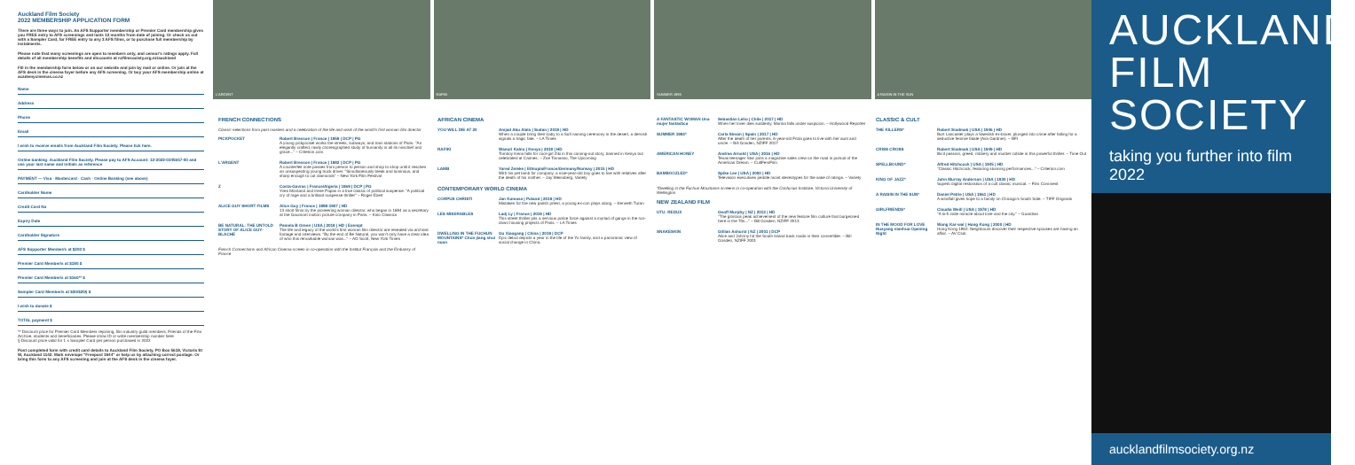Auckland Film Society
2022 MEMBERSHIP APPLICATION FORM
There are three ways to join. An AFS Supporter membership or Premier Card membership gives you FREE entry to AFS screenings and lasts 12 months from date of joining. Or check us out with a Sampler Card, for FREE entry to any 3 AFS films, or to purchase full membership by instalments.
Please note that many screenings are open to members only, and censor's ratings apply. Full details of all membership benefits and discounts at nzfilmsociety.org.nz/auckland
Fill in the membership form below or on our website and join by mail or online. Or join at the AFS desk in the cinema foyer before any AFS screening. Or buy your AFS membership online at academycinemas.co.nz
Name
Address
Phone
Email
I wish to receive emails from Auckland Film Society. Please tick here.
Online banking: Auckland Film Society. Please pay to AFS Account: 12-3022-0345657-00 and use your last name and initials as reference
PAYMENT — Visa · Mastercard · Cash · Online Banking (see above)
Cardholder Name
Credit Card No
Expiry Date
Cardholder Signature
AFS Supporter Member/s at $200 $
Premier Card Member/s at $180 $
Premier Card Member/s at $160** $
Sampler Card Member/s at $30/$25§ $
I wish to donate $
TOTAL payment $
** Discount price for Premier Card Members rejoining, film industry guild members, Friends of the Film Archive, students and beneficiaries. Please show ID or write membership number here
§ Discount price valid for 1 x Sampler Card per person purchased in 2022
Post completed form with credit card details to Auckland Film Society, PO Box 5618, Victoria St W, Auckland 1142. Mark envelope "Freepost 1944" or help us by attaching correct postage. Or bring this form to any AFS screening and join at the AFS desk in the cinema foyer.
L'ARGENT RAFIKI SUMMER 1993 A RAISIN IN THE SUN
FRENCH CONNECTIONS
Classic selections from past masters and a celebration of the life and work of the world's first woman film director
PICKPOCKET Robert Bresson | France | 1959 | DCP | PG
A young pickpocket works the streets, subways, and train stations of Paris. "An elegantly crafted, rawly choreographed study of humanity in all its mischief and grace..." – Criterion.com
L'ARGENT Robert Bresson | France | 1982 | DCP | PG
A counterfeit note passes from person to person and shop to shop until it reaches an unsuspecting young truck driver. "Simultaneously bleak and luminous, and sharp enough to cut diamonds" – New York Film Festival
Z Costa-Gavras | France/Algeria | 1969 | DCP | PG
Yves Montand and Irene Papas in a true classic of political suspense. "A political cry of rage and a brilliant suspense thriller" – Roger Ebert
ALICE GUY SHORT FILMS Alice Guy | France | 1898-1907 | HD
13 short films by the pioneering woman director, who began in 1894 as a secretary at the Gaumont motion picture company in Paris. – Kino Classics
BE NATURAL: THE UNTOLD STORY OF ALICE GUY-BLACHÉ Pamela B Green | USA | 2018 | HD | Exempt
The life and legacy of the world's first woman film director are revealed via archival footage and interviews. "By the end of Be Natural, you won't only have a clear idea of who this remarkable woman was..." – AO Scott, New York Times
French Connections and African Cinema screen in co-operation with the Institut Français and the Embassy of France
AFRICAN CINEMA
YOU WILL DIE AT 20 Amjad Abu Alala | Sudan | 2019 | HD
When a couple bring their baby to a Sufi naming ceremony in the desert, a dervish signals a tragic fate. – LA Times
RAFIKI Wanuri Kahiu | Kenya | 2018 | HD
Tomboy Kena falls for cool-girl Ziki in this coming-out story, banned in Kenya but celebrated at Cannes. – Zoe Tomasso, The Upcoming
LAMB Yared Zeleke | Ethiopia/France/Germany/Norway | 2015 | HD
With his pet lamb for company, a nine-year-old boy goes to live with relatives after the death of his mother. – Jay Weissberg, Variety
CONTEMPORARY WORLD CINEMA
CORPUS CHRISTI Jan Komasa | Poland | 2019 | HD
Mistaken for the new parish priest, a young ex-con plays along. – Kenneth Turan
LES MISERABLES Ladj Ly | France | 2019 | HD
This street thriller pits a nervous police force against a myriad of gangs in the run-down housing projects of Paris. – LA Times
DWELLING IN THE FUCHUN MOUNTAINS* Chun jiang shui nuan Gu Xiaogang | China | 2019 | DCP
Epic debut depicts a year in the life of the Yu family, and a panoramic view of social change in China.
A FANTASTIC WOMAN Una mujer fantástica Sebastián Lelio | Chile | 2017 | HD
When her lover dies suddenly, Marina falls under suspicion. – Hollywood Reporter
SUMMER 1993* Carla Simón | Spain | 2017 | HD
After the death of her parents, 6-year-old Frida goes to live with her aunt and uncle. – Bill Gosden, NZIFF 2017
AMERICAN HONEY Andrea Arnold | USA | 2016 | HD
Texas teenager Star joins a magazine sales crew on the road in pursuit of the American Dream. – CultFemFilm
BAMBOOZLED* Spike Lee | USA | 2000 | HD
Television executives peddle racist stereotypes for the sake of ratings. – Variety
*Dwelling in the Fuchun Mountains screens in co-operation with the Confucius Institute, Victoria University of Wellington
NEW ZEALAND FILM
UTU: REDUX Geoff Murphy | NZ | 2013 | HD
"The glorious peak achievement of the new feature film culture that burgeoned here in the 70s..." – Bill Gosden, NZIFF 2013
SNAKESKIN Gillian Ashurst | NZ | 2001 | DCP
Alice and Johnny hit the South Island back roads in their convertible. – Bill Gosden, NZIFF 2001
CLASSIC & CULT
THE KILLERS* Robert Siodmak | USA | 1946 | HD
Burt Lancaster plays a Swedish ex-boxer, plunged into crime after falling for a seductive femme fatale (Ava Gardner). – BFI
CRISS CROSS Robert Siodmak | USA | 1949 | HD
Illicit passion, greed, robbery and murder collide in this powerful thriller. – Time Out
SPELLBOUND* Alfred Hitchcock | USA | 1945 | HD
"Classic Hitchcock, featuring stunning performances..." – Criterion.com
KING OF JAZZ* John Murray Anderson | USA | 1930 | HD
Superb digital restoration of a cult classic musical. – Film Comment
A RAISIN IN THE SUN* Daniel Petrie | USA | 1961 | HD
A windfall gives hope to a family on Chicago's South Side. – TIFF Originals
GIRLFRIENDS* Claudia Weill | USA | 1978 | HD
"A lo-fi indie miracle about love and the city." – Guardian
IN THE MOOD FOR LOVE Huayang nianhua Opening Night Wong Kar-wai | Hong Kong | 2000 | HD
Hong Kong 1962. Neighbours discover their respective spouses are having an affair. – AV Club
AUCKLAND
FILM
SOCIETY
taking you further into film 2022
aucklandfilmsociety.org.nz